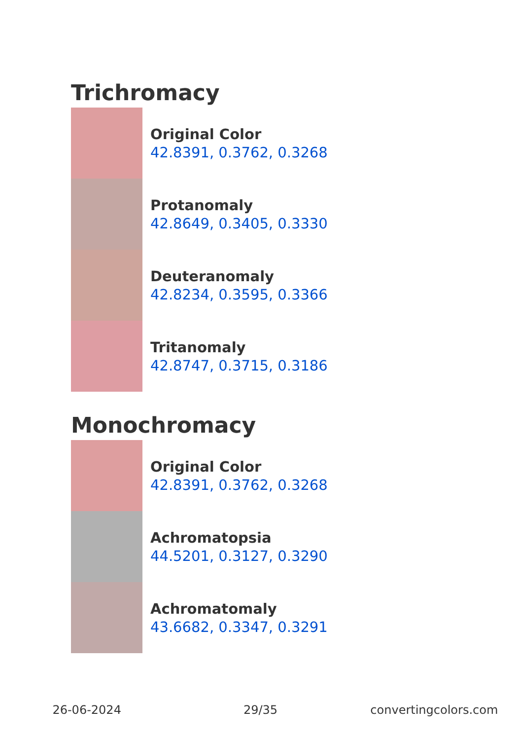Trichromacy
Original Color
42.8391, 0.3762, 0.3268
Protanomaly
42.8649, 0.3405, 0.3330
Deuteranomaly
42.8234, 0.3595, 0.3366
Tritanomaly
42.8747, 0.3715, 0.3186
Monochromacy
Original Color
42.8391, 0.3762, 0.3268
Achromatopsia
44.5201, 0.3127, 0.3290
Achromatomaly
43.6682, 0.3347, 0.3291
26-06-2024 29/35 convertingcolors.com